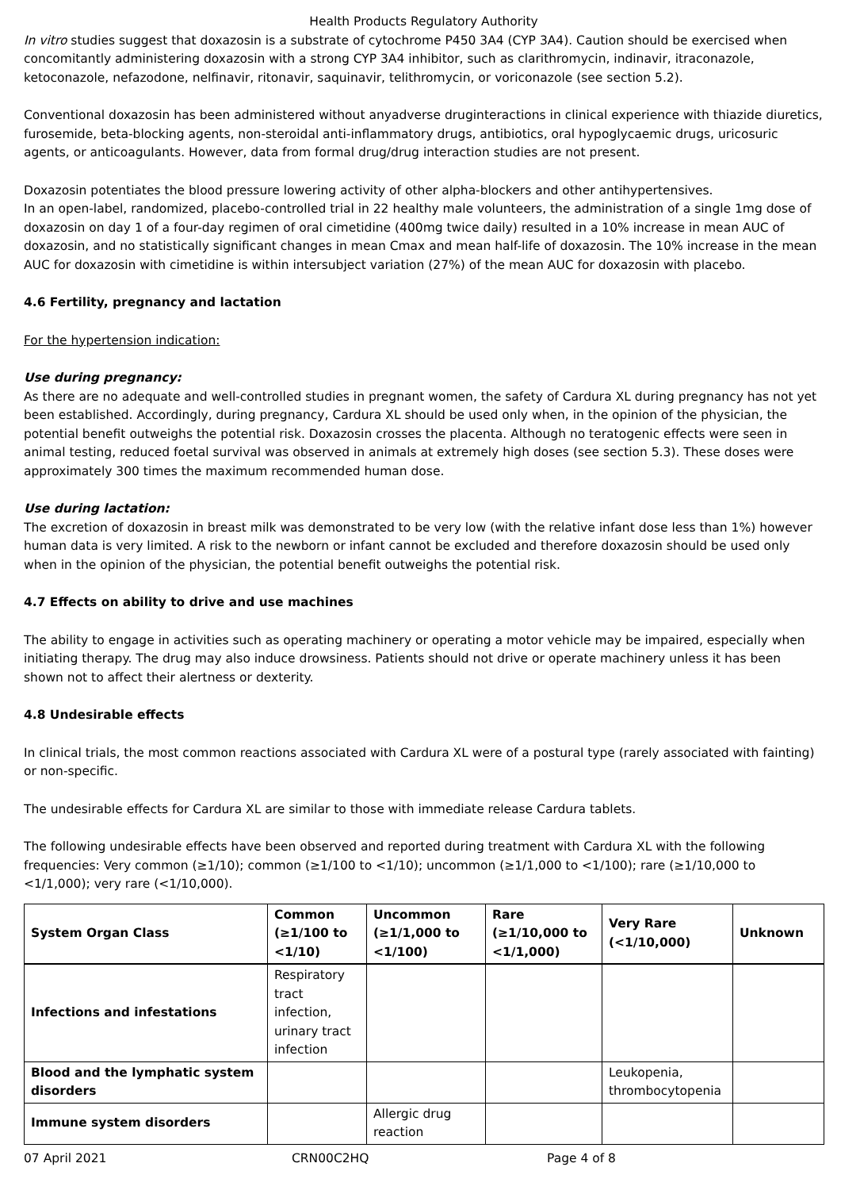Health Products Regulatory Authority
In vitro studies suggest that doxazosin is a substrate of cytochrome P450 3A4 (CYP 3A4). Caution should be exercised when concomitantly administering doxazosin with a strong CYP 3A4 inhibitor, such as clarithromycin, indinavir, itraconazole, ketoconazole, nefazodone, nelfinavir, ritonavir, saquinavir, telithromycin, or voriconazole (see section 5.2).
Conventional doxazosin has been administered without anyadverse druginteractions in clinical experience with thiazide diuretics, furosemide, beta-blocking agents, non-steroidal anti-inflammatory drugs, antibiotics, oral hypoglycaemic drugs, uricosuric agents, or anticoagulants. However, data from formal drug/drug interaction studies are not present.
Doxazosin potentiates the blood pressure lowering activity of other alpha-blockers and other antihypertensives.
In an open-label, randomized, placebo-controlled trial in 22 healthy male volunteers, the administration of a single 1mg dose of doxazosin on day 1 of a four-day regimen of oral cimetidine (400mg twice daily) resulted in a 10% increase in mean AUC of doxazosin, and no statistically significant changes in mean Cmax and mean half-life of doxazosin. The 10% increase in the mean AUC for doxazosin with cimetidine is within intersubject variation (27%) of the mean AUC for doxazosin with placebo.
4.6 Fertility, pregnancy and lactation
For the hypertension indication:
Use during pregnancy:
As there are no adequate and well-controlled studies in pregnant women, the safety of Cardura XL during pregnancy has not yet been established. Accordingly, during pregnancy, Cardura XL should be used only when, in the opinion of the physician, the potential benefit outweighs the potential risk. Doxazosin crosses the placenta. Although no teratogenic effects were seen in animal testing, reduced foetal survival was observed in animals at extremely high doses (see section 5.3). These doses were approximately 300 times the maximum recommended human dose.
Use during lactation:
The excretion of doxazosin in breast milk was demonstrated to be very low (with the relative infant dose less than 1%) however human data is very limited. A risk to the newborn or infant cannot be excluded and therefore doxazosin should be used only when in the opinion of the physician, the potential benefit outweighs the potential risk.
4.7 Effects on ability to drive and use machines
The ability to engage in activities such as operating machinery or operating a motor vehicle may be impaired, especially when initiating therapy. The drug may also induce drowsiness. Patients should not drive or operate machinery unless it has been shown not to affect their alertness or dexterity.
4.8 Undesirable effects
In clinical trials, the most common reactions associated with Cardura XL were of a postural type (rarely associated with fainting) or non-specific.
The undesirable effects for Cardura XL are similar to those with immediate release Cardura tablets.
The following undesirable effects have been observed and reported during treatment with Cardura XL with the following frequencies: Very common (≥1/10); common (≥1/100 to <1/10); uncommon (≥1/1,000 to <1/100); rare (≥1/10,000 to <1/1,000); very rare (<1/10,000).
| System Organ Class | Common (≥1/100 to <1/10) | Uncommon (≥1/1,000 to <1/100) | Rare (≥1/10,000 to <1/1,000) | Very Rare (<1/10,000) | Unknown |
| --- | --- | --- | --- | --- | --- |
| Infections and infestations | Respiratory tract infection, urinary tract infection | | | | |
| Blood and the lymphatic system disorders | | | | Leukopenia, thrombocytopenia | |
| Immune system disorders | | Allergic drug reaction | | | |
07 April 2021 CRN00C2HQ Page 4 of 8